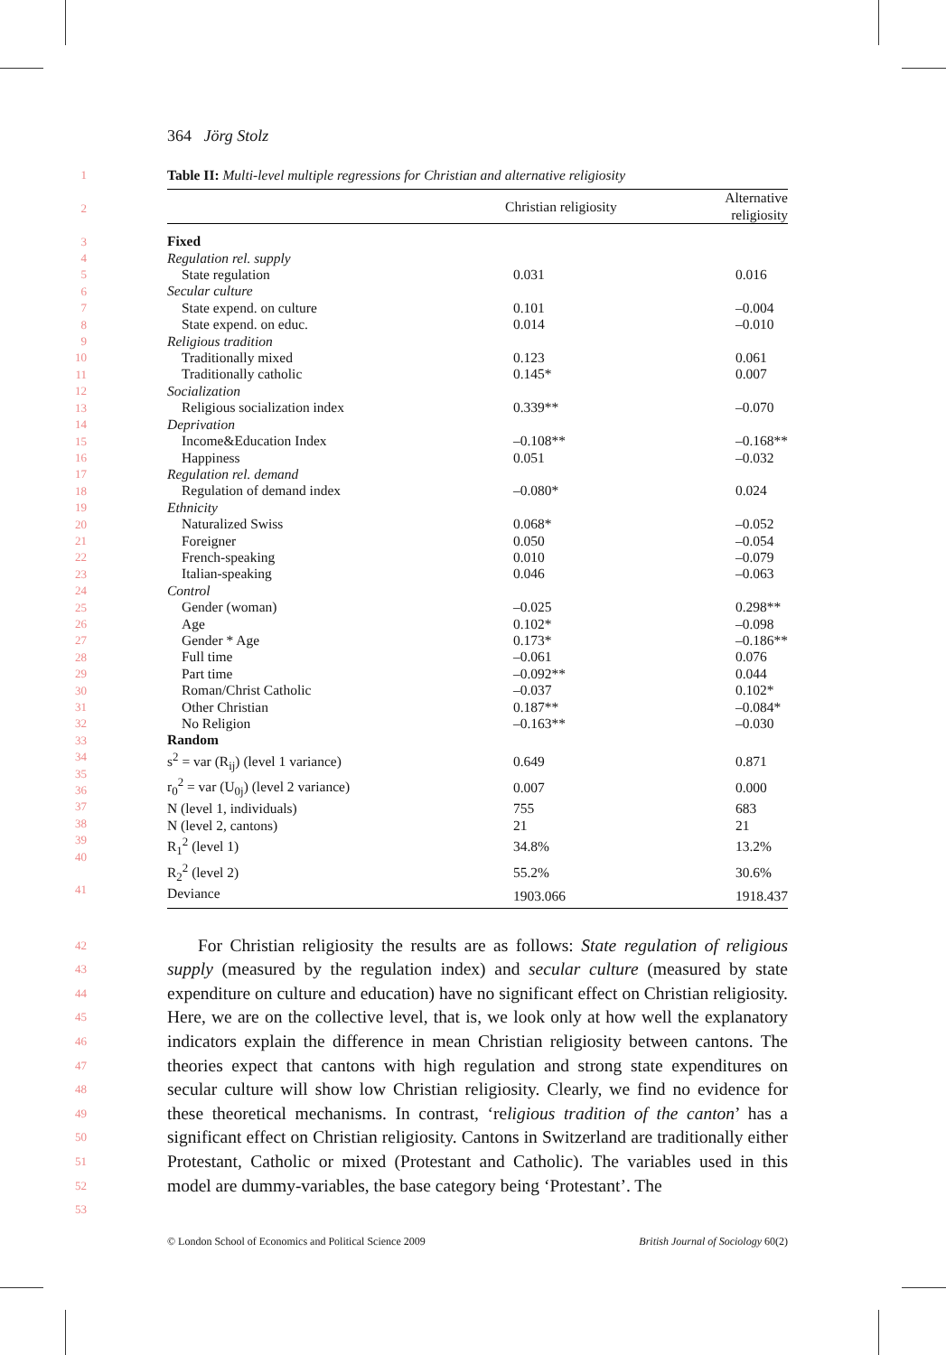364 Jörg Stolz
1
2
3
4
5
6
7
8
9
10
11
12
13
14
15
16
17
18
19
20
21
22
23
24
25
26
27
28
29
30
31
32
33
34
35
36
37
38
39
40
41
Table II: Multi-level multiple regressions for Christian and alternative religiosity
| | Christian religiosity | Alternative religiosity |
| --- | --- | --- |
| Fixed | | |
| Regulation rel. supply | | |
| State regulation | 0.031 | 0.016 |
| Secular culture | | |
| State expend. on culture | 0.101 | –0.004 |
| State expend. on educ. | 0.014 | –0.010 |
| Religious tradition | | |
| Traditionally mixed | 0.123 | 0.061 |
| Traditionally catholic | 0.145* | 0.007 |
| Socialization | | |
| Religious socialization index | 0.339** | –0.070 |
| Deprivation | | |
| Income&Education Index | –0.108** | –0.168** |
| Happiness | 0.051 | –0.032 |
| Regulation rel. demand | | |
| Regulation of demand index | –0.080* | 0.024 |
| Ethnicity | | |
| Naturalized Swiss | 0.068* | –0.052 |
| Foreigner | 0.050 | –0.054 |
| French-speaking | 0.010 | –0.079 |
| Italian-speaking | 0.046 | –0.063 |
| Control | | |
| Gender (woman) | –0.025 | 0.298** |
| Age | 0.102* | –0.098 |
| Gender * Age | 0.173* | –0.186** |
| Full time | –0.061 | 0.076 |
| Part time | –0.092** | 0.044 |
| Roman/Christ Catholic | –0.037 | 0.102* |
| Other Christian | 0.187** | –0.084* |
| No Religion | –0.163** | –0.030 |
| Random | | |
| s<sup>2</sup> = var (R<sub>ij</sub>) (level 1 variance) | 0.649 | 0.871 |
| r<sub>0</sub><sup>2</sup> = var (U<sub>0j</sub>) (level 2 variance) | 0.007 | 0.000 |
| N (level 1, individuals) | 755 | 683 |
| N (level 2, cantons) | 21 | 21 |
| R<sub>1</sub><sup>2</sup> (level 1) | 34.8% | 13.2% |
| R<sub>2</sub><sup>2</sup> (level 2) | 55.2% | 30.6% |
| Deviance | 1903.066 | 1918.437 |
42
43
44
45
46
47
48
49
50
51
52
53
For Christian religiosity the results are as follows: State regulation of religious supply (measured by the regulation index) and secular culture (measured by state expenditure on culture and education) have no significant effect on Christian religiosity. Here, we are on the collective level, that is, we look only at how well the explanatory indicators explain the difference in mean Christian religiosity between cantons. The theories expect that cantons with high regulation and strong state expenditures on secular culture will show low Christian religiosity. Clearly, we find no evidence for these theoretical mechanisms. In contrast, ‘religious tradition of the canton’ has a significant effect on Christian religiosity. Cantons in Switzerland are traditionally either Protestant, Catholic or mixed (Protestant and Catholic). The variables used in this model are dummy-variables, the base category being ‘Protestant’. The
© London School of Economics and Political Science 2009 British Journal of Sociology 60(2)